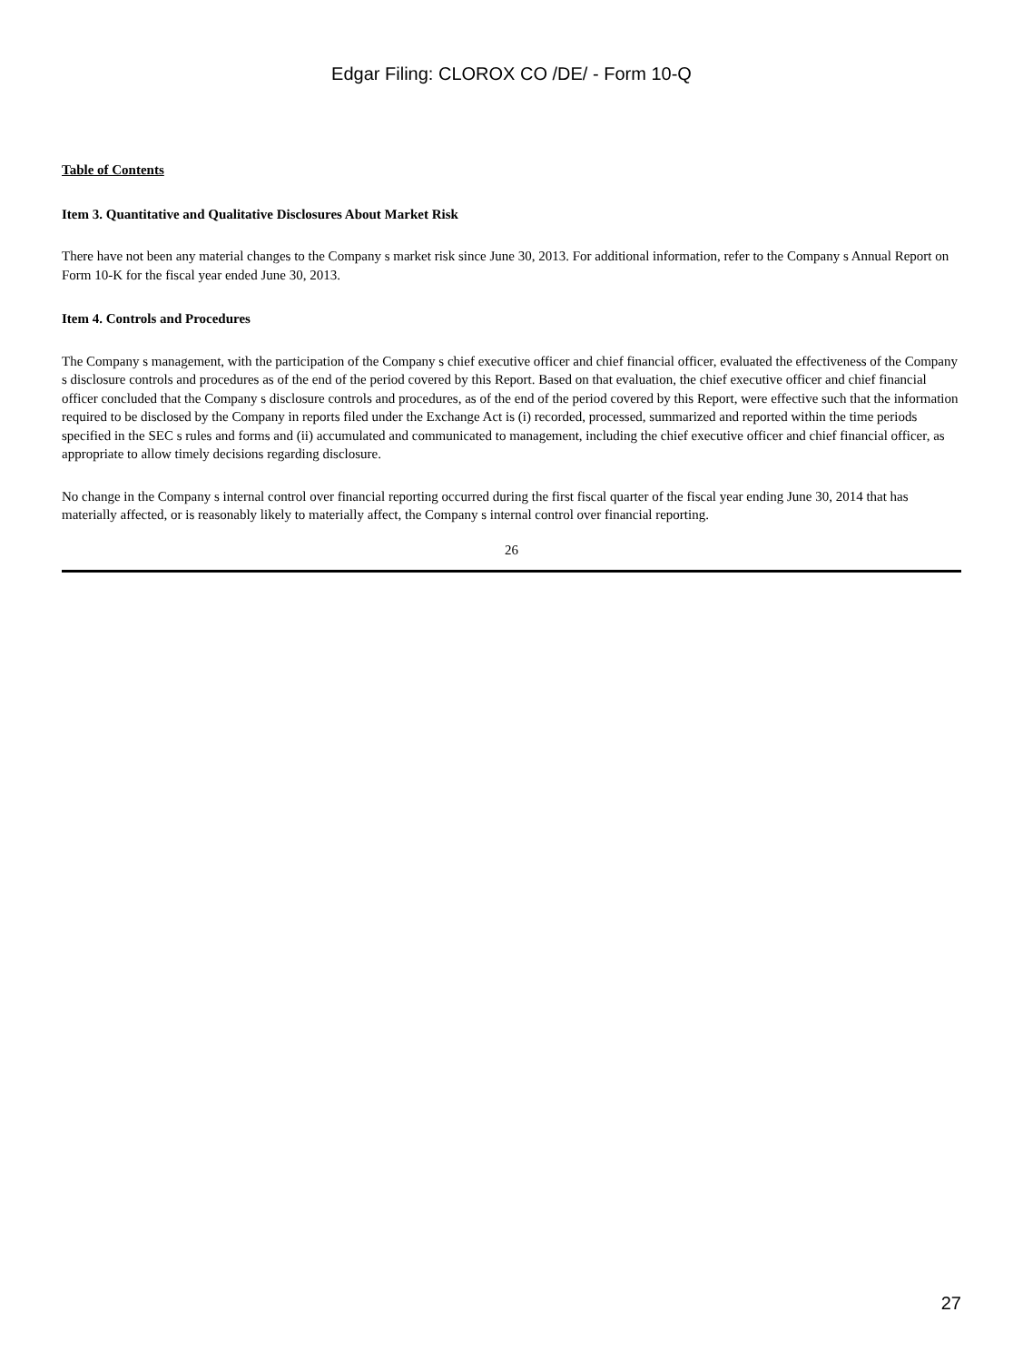Edgar Filing: CLOROX CO /DE/ - Form 10-Q
Table of Contents
Item 3. Quantitative and Qualitative Disclosures About Market Risk
There have not been any material changes to the Company s market risk since June 30, 2013. For additional information, refer to the Company s Annual Report on Form 10-K for the fiscal year ended June 30, 2013.
Item 4. Controls and Procedures
The Company s management, with the participation of the Company s chief executive officer and chief financial officer, evaluated the effectiveness of the Company s disclosure controls and procedures as of the end of the period covered by this Report. Based on that evaluation, the chief executive officer and chief financial officer concluded that the Company s disclosure controls and procedures, as of the end of the period covered by this Report, were effective such that the information required to be disclosed by the Company in reports filed under the Exchange Act is (i) recorded, processed, summarized and reported within the time periods specified in the SEC s rules and forms and (ii) accumulated and communicated to management, including the chief executive officer and chief financial officer, as appropriate to allow timely decisions regarding disclosure.
No change in the Company s internal control over financial reporting occurred during the first fiscal quarter of the fiscal year ending June 30, 2014 that has materially affected, or is reasonably likely to materially affect, the Company s internal control over financial reporting.
26
27